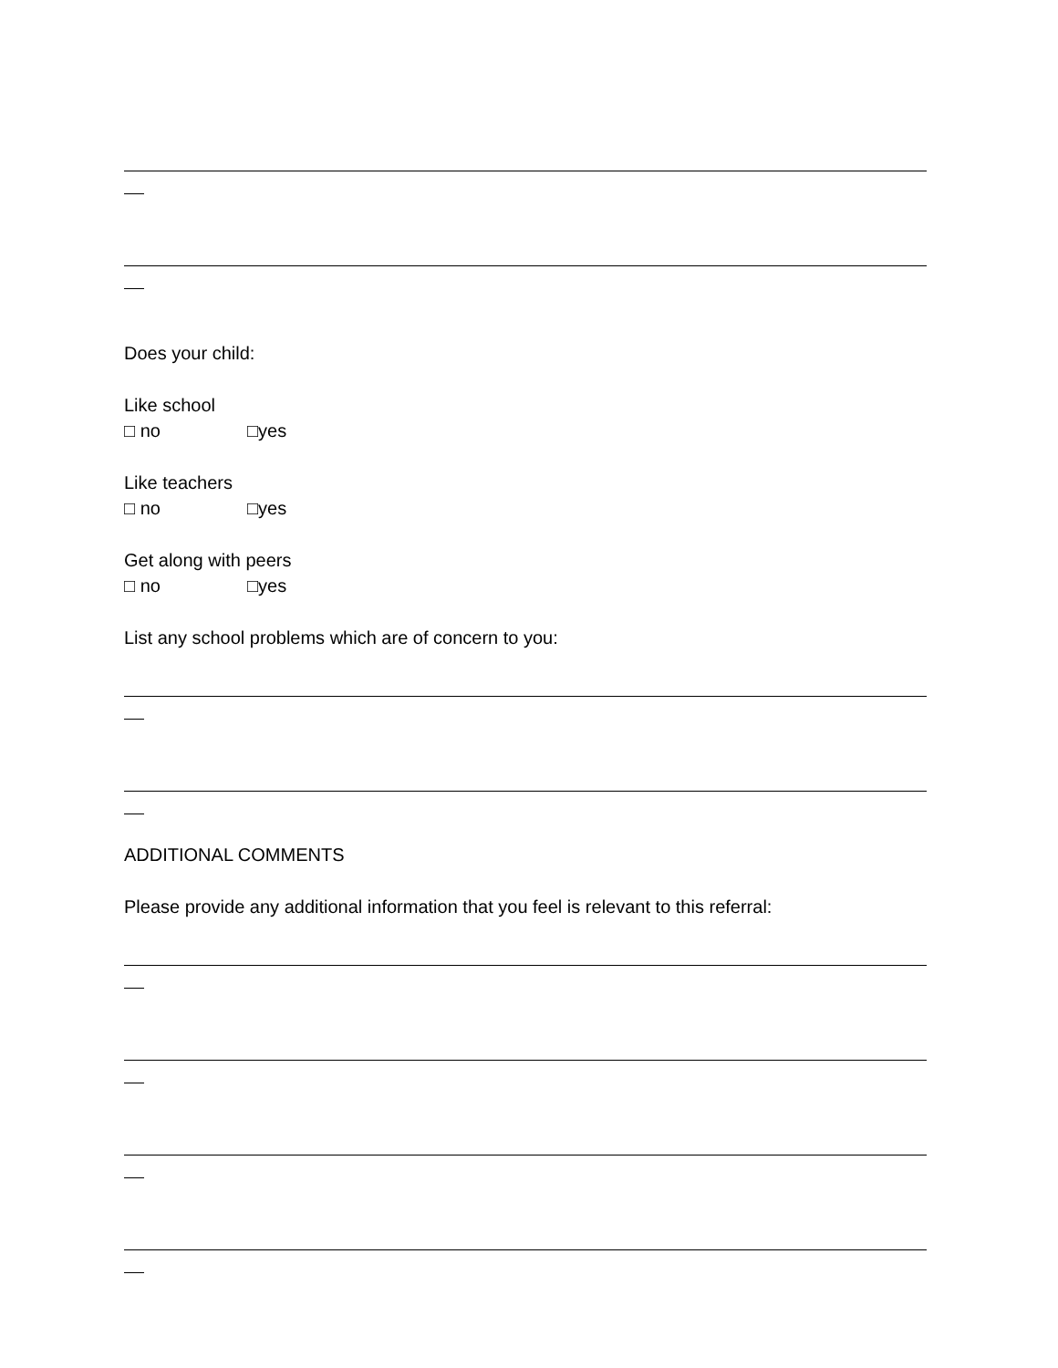Does your child:
Like school
□ no □yes
Like teachers
□ no □yes
Get along with peers
□ no □yes
List any school problems which are of concern to you:
ADDITIONAL COMMENTS
Please provide any additional information that you feel is relevant to this referral: